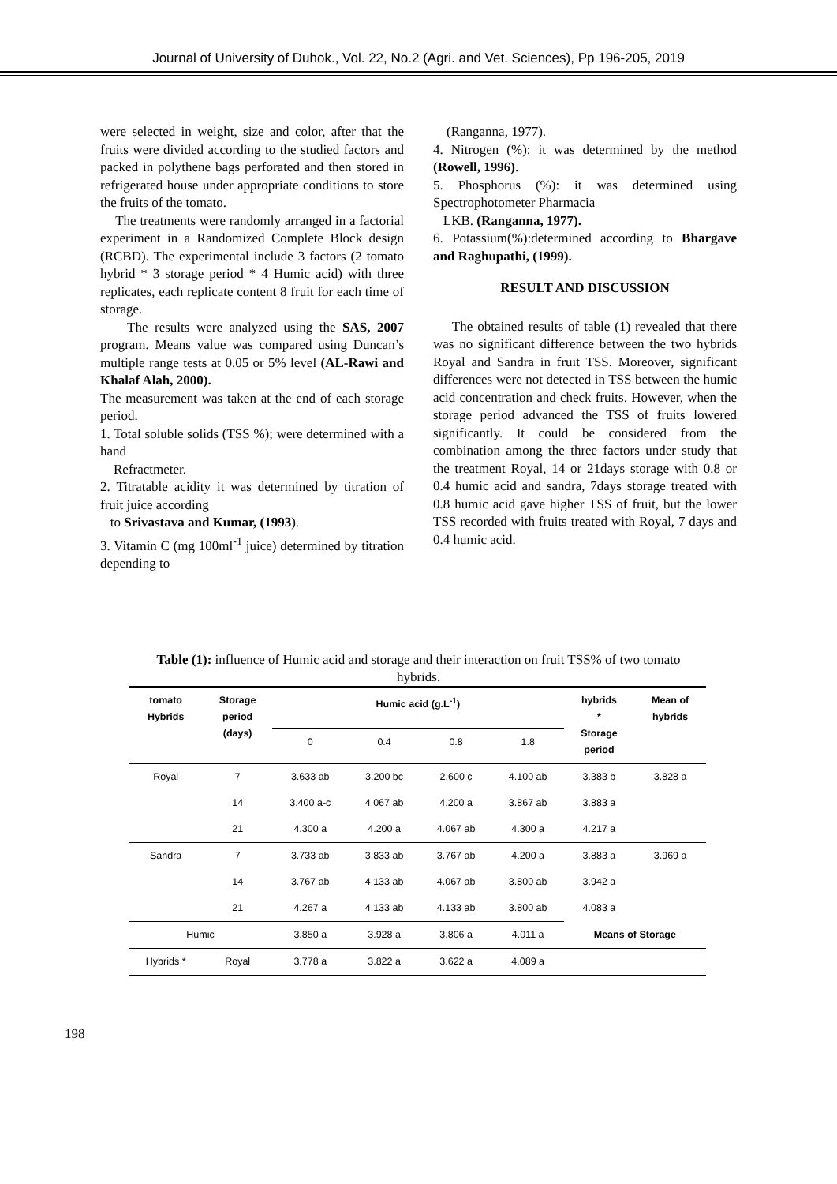Journal of University of Duhok., Vol. 22, No.2 (Agri. and Vet. Sciences), Pp 196-205, 2019
were selected in weight, size and color, after that the fruits were divided according to the studied factors and packed in polythene bags perforated and then stored in refrigerated house under appropriate conditions to store the fruits of the tomato.
The treatments were randomly arranged in a factorial experiment in a Randomized Complete Block design (RCBD). The experimental include 3 factors (2 tomato hybrid * 3 storage period * 4 Humic acid) with three replicates, each replicate content 8 fruit for each time of storage.
The results were analyzed using the SAS, 2007 program. Means value was compared using Duncan’s multiple range tests at 0.05 or 5% level (AL-Rawi and Khalaf Alah, 2000).
The measurement was taken at the end of each storage period.
1. Total soluble solids (TSS %); were determined with a hand
Refractmeter.
2. Titratable acidity it was determined by titration of fruit juice according
to Srivastava and Kumar, (1993).
3. Vitamin C (mg 100ml<sup>-1</sup> juice) determined by titration depending to
(Ranganna, 1977).
4. Nitrogen (%): it was determined by the method (Rowell, 1996).
5. Phosphorus (%): it was determined using Spectrophotometer Pharmacia
LKB. (Ranganna, 1977).
6. Potassium(%):determined according to Bhargave and Raghupathi, (1999).
RESULT AND DISCUSSION
The obtained results of table (1) revealed that there was no significant difference between the two hybrids Royal and Sandra in fruit TSS. Moreover, significant differences were not detected in TSS between the humic acid concentration and check fruits. However, when the storage period advanced the TSS of fruits lowered significantly. It could be considered from the combination among the three factors under study that the treatment Royal, 14 or 21days storage with 0.8 or 0.4 humic acid and sandra, 7days storage treated with 0.8 humic acid gave higher TSS of fruit, but the lower TSS recorded with fruits treated with Royal, 7 days and 0.4 humic acid.
Table (1): influence of Humic acid and storage and their interaction on fruit TSS% of two tomato hybrids.
| tomato Hybrids | Storage period (days) | Humic acid (g.L<sup>-1</sup>) | | | | hybrids * Storage period | Mean of hybrids |
| --- | --- | --- | --- | --- | --- | --- | --- |
| | | 0 | 0.4 | 0.8 | 1.8 | | |
| Royal | 7 | 3.633 ab | 3.200 bc | 2.600 c | 4.100 ab | 3.383 b | 3.828 a |
| | 14 | 3.400 a-c | 4.067 ab | 4.200 a | 3.867 ab | 3.883 a | |
| | 21 | 4.300 a | 4.200 a | 4.067 ab | 4.300 a | 4.217 a | |
| Sandra | 7 | 3.733 ab | 3.833 ab | 3.767 ab | 4.200 a | 3.883 a | 3.969 a |
| | 14 | 3.767 ab | 4.133 ab | 4.067 ab | 3.800 ab | 3.942 a | |
| | 21 | 4.267 a | 4.133 ab | 4.133 ab | 3.800 ab | 4.083 a | |
| Humic | | 3.850 a | 3.928 a | 3.806 a | 4.011 a | Means of Storage | |
| Hybrids * | Royal | 3.778 a | 3.822 a | 3.622 a | 4.089 a | | |
198